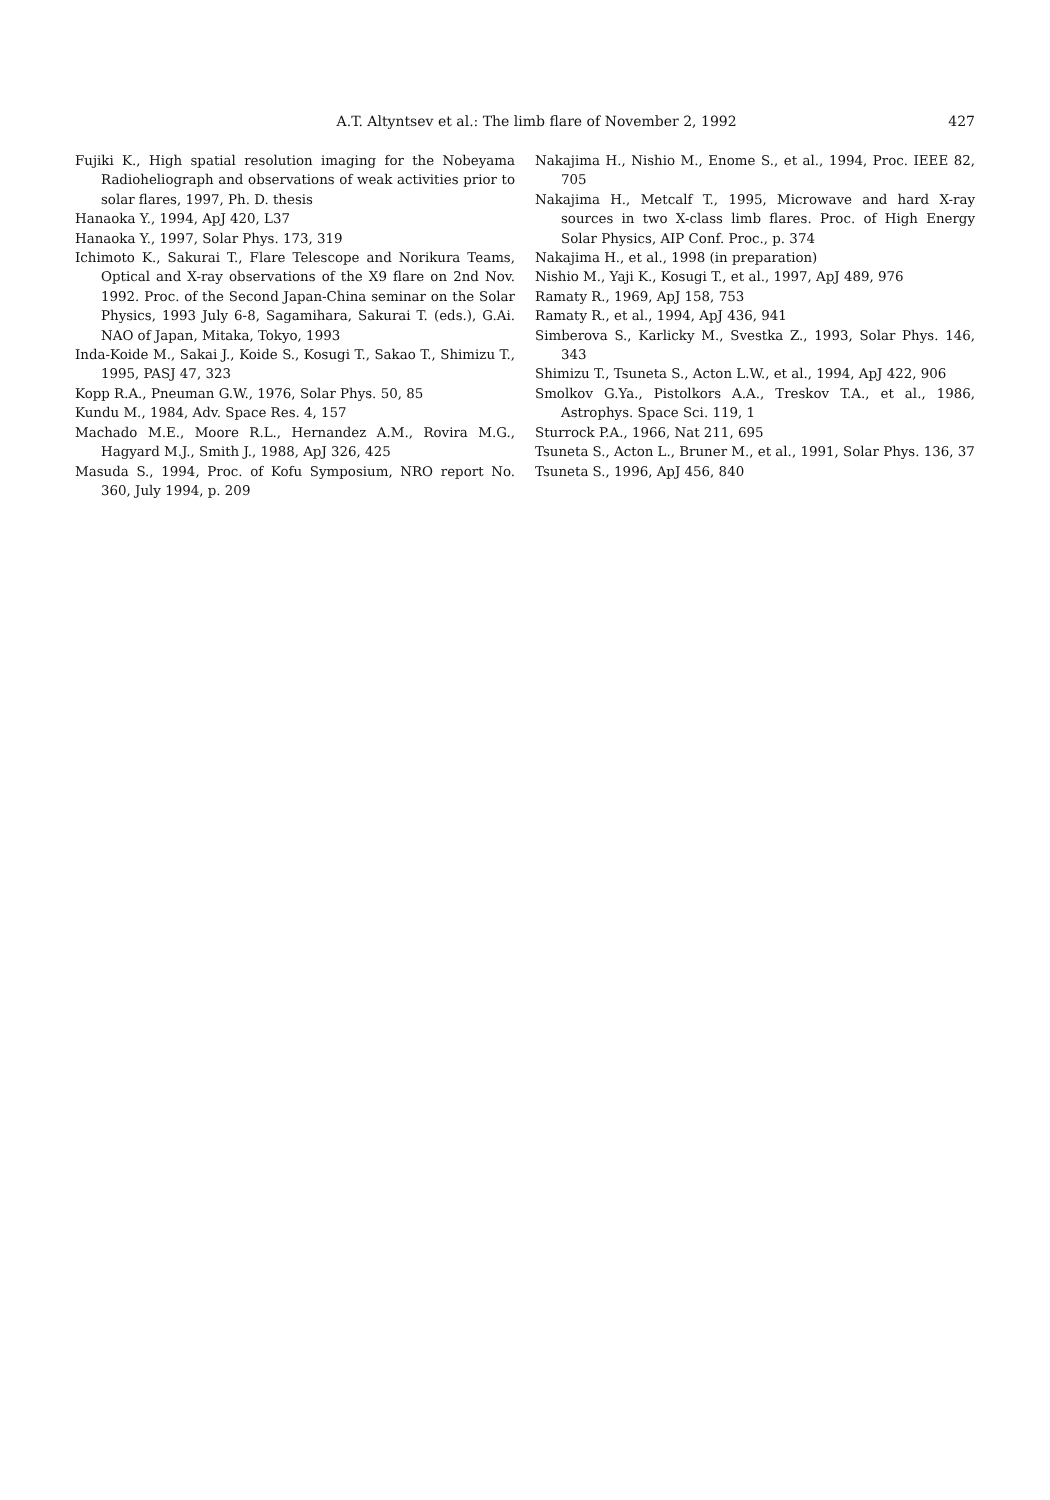A.T. Altyntsev et al.: The limb flare of November 2, 1992 427
Fujiki K., High spatial resolution imaging for the Nobeyama Radioheliograph and observations of weak activities prior to solar flares, 1997, Ph. D. thesis
Hanaoka Y., 1994, ApJ 420, L37
Hanaoka Y., 1997, Solar Phys. 173, 319
Ichimoto K., Sakurai T., Flare Telescope and Norikura Teams, Optical and X-ray observations of the X9 flare on 2nd Nov. 1992. Proc. of the Second Japan-China seminar on the Solar Physics, 1993 July 6-8, Sagamihara, Sakurai T. (eds.), G.Ai. NAO of Japan, Mitaka, Tokyo, 1993
Inda-Koide M., Sakai J., Koide S., Kosugi T., Sakao T., Shimizu T., 1995, PASJ 47, 323
Kopp R.A., Pneuman G.W., 1976, Solar Phys. 50, 85
Kundu M., 1984, Adv. Space Res. 4, 157
Machado M.E., Moore R.L., Hernandez A.M., Rovira M.G., Hagyard M.J., Smith J., 1988, ApJ 326, 425
Masuda S., 1994, Proc. of Kofu Symposium, NRO report No. 360, July 1994, p. 209
Nakajima H., Nishio M., Enome S., et al., 1994, Proc. IEEE 82, 705
Nakajima H., Metcalf T., 1995, Microwave and hard X-ray sources in two X-class limb flares. Proc. of High Energy Solar Physics, AIP Conf. Proc., p. 374
Nakajima H., et al., 1998 (in preparation)
Nishio M., Yaji K., Kosugi T., et al., 1997, ApJ 489, 976
Ramaty R., 1969, ApJ 158, 753
Ramaty R., et al., 1994, ApJ 436, 941
Simberova S., Karlicky M., Svestka Z., 1993, Solar Phys. 146, 343
Shimizu T., Tsuneta S., Acton L.W., et al., 1994, ApJ 422, 906
Smolkov G.Ya., Pistolkors A.A., Treskov T.A., et al., 1986, Astrophys. Space Sci. 119, 1
Sturrock P.A., 1966, Nat 211, 695
Tsuneta S., Acton L., Bruner M., et al., 1991, Solar Phys. 136, 37
Tsuneta S., 1996, ApJ 456, 840